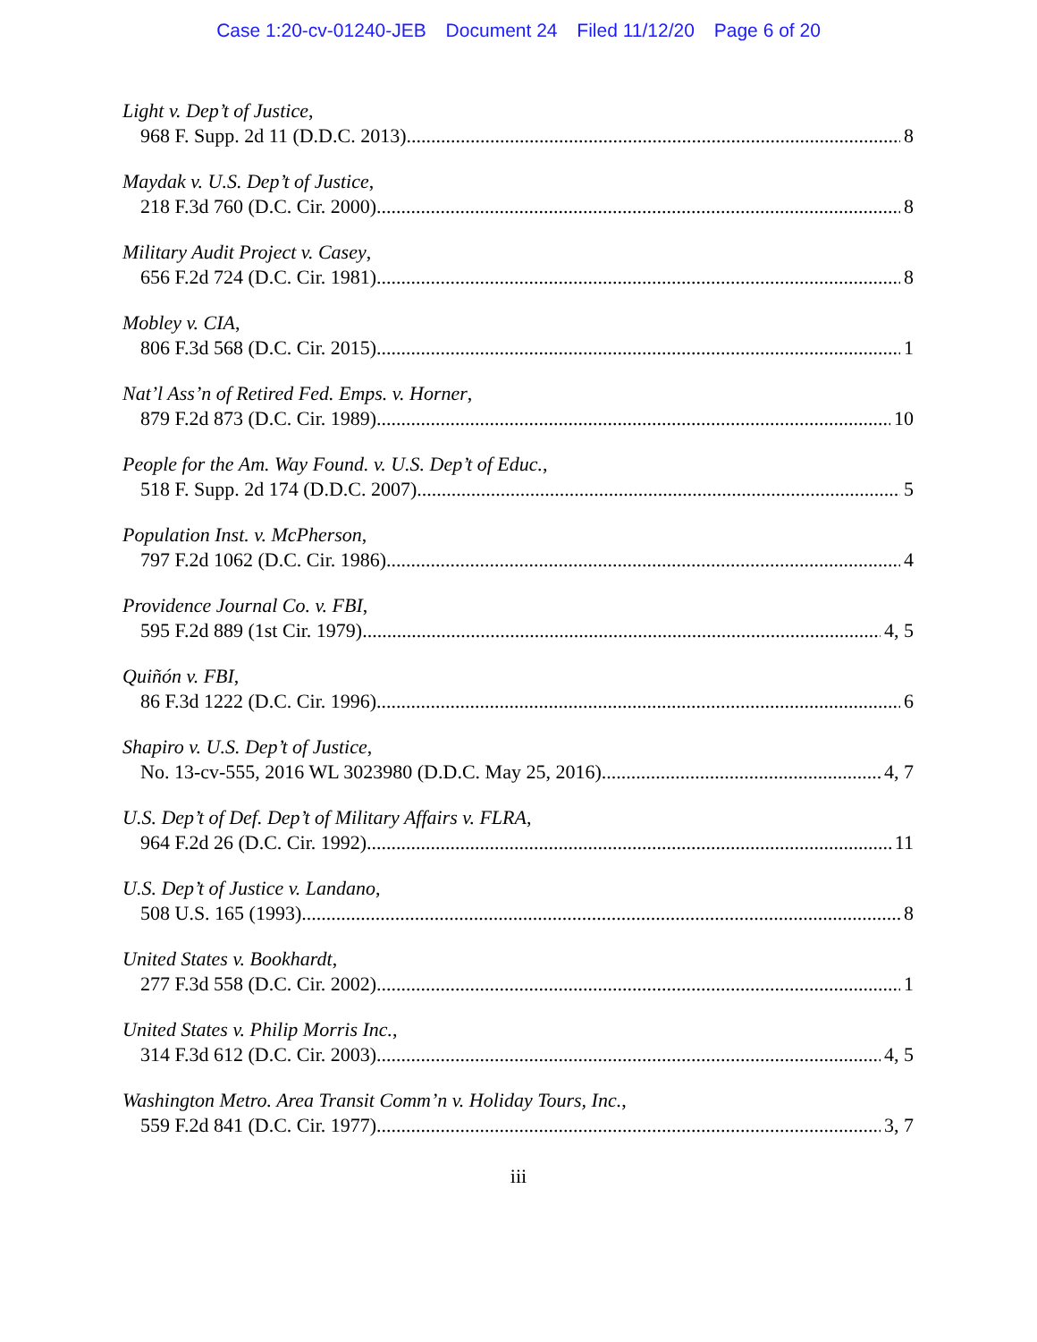Case 1:20-cv-01240-JEB Document 24 Filed 11/12/20 Page 6 of 20
Light v. Dep’t of Justice,
968 F. Supp. 2d 11 (D.D.C. 2013) 8
Maydak v. U.S. Dep’t of Justice,
218 F.3d 760 (D.C. Cir. 2000) 8
Military Audit Project v. Casey,
656 F.2d 724 (D.C. Cir. 1981) 8
Mobley v. CIA,
806 F.3d 568 (D.C. Cir. 2015) 1
Nat’l Ass’n of Retired Fed. Emps. v. Horner,
879 F.2d 873 (D.C. Cir. 1989) 10
People for the Am. Way Found. v. U.S. Dep’t of Educ.,
518 F. Supp. 2d 174 (D.D.C. 2007) 5
Population Inst. v. McPherson,
797 F.2d 1062 (D.C. Cir. 1986) 4
Providence Journal Co. v. FBI,
595 F.2d 889 (1st Cir. 1979) 4, 5
Quiñón v. FBI,
86 F.3d 1222 (D.C. Cir. 1996) 6
Shapiro v. U.S. Dep’t of Justice,
No. 13-cv-555, 2016 WL 3023980 (D.D.C. May 25, 2016) 4, 7
U.S. Dep’t of Def. Dep’t of Military Affairs v. FLRA,
964 F.2d 26 (D.C. Cir. 1992) 11
U.S. Dep’t of Justice v. Landano,
508 U.S. 165 (1993) 8
United States v. Bookhardt,
277 F.3d 558 (D.C. Cir. 2002) 1
United States v. Philip Morris Inc.,
314 F.3d 612 (D.C. Cir. 2003) 4, 5
Washington Metro. Area Transit Comm’n v. Holiday Tours, Inc.,
559 F.2d 841 (D.C. Cir. 1977) 3, 7
iii